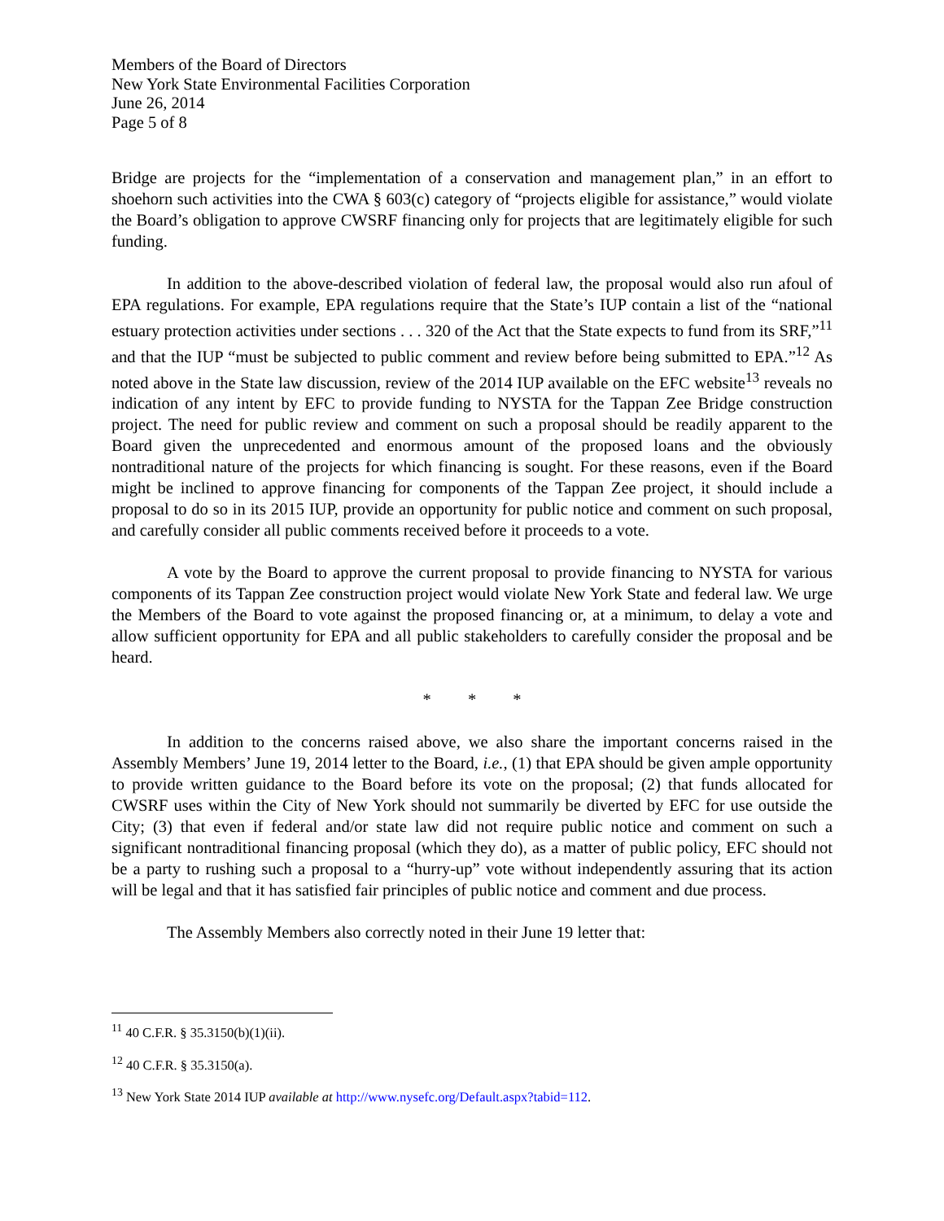Members of the Board of Directors
New York State Environmental Facilities Corporation
June 26, 2014
Page 5 of 8
Bridge are projects for the “implementation of a conservation and management plan,” in an effort to shoehorn such activities into the CWA § 603(c) category of “projects eligible for assistance,” would violate the Board’s obligation to approve CWSRF financing only for projects that are legitimately eligible for such funding.
In addition to the above-described violation of federal law, the proposal would also run afoul of EPA regulations. For example, EPA regulations require that the State’s IUP contain a list of the “national estuary protection activities under sections . . . 320 of the Act that the State expects to fund from its SRF,”<sup>11</sup> and that the IUP “must be subjected to public comment and review before being submitted to EPA.”<sup>12</sup> As noted above in the State law discussion, review of the 2014 IUP available on the EFC website<sup>13</sup> reveals no indication of any intent by EFC to provide funding to NYSTA for the Tappan Zee Bridge construction project. The need for public review and comment on such a proposal should be readily apparent to the Board given the unprecedented and enormous amount of the proposed loans and the obviously nontraditional nature of the projects for which financing is sought. For these reasons, even if the Board might be inclined to approve financing for components of the Tappan Zee project, it should include a proposal to do so in its 2015 IUP, provide an opportunity for public notice and comment on such proposal, and carefully consider all public comments received before it proceeds to a vote.
A vote by the Board to approve the current proposal to provide financing to NYSTA for various components of its Tappan Zee construction project would violate New York State and federal law. We urge the Members of the Board to vote against the proposed financing or, at a minimum, to delay a vote and allow sufficient opportunity for EPA and all public stakeholders to carefully consider the proposal and be heard.
* * *
In addition to the concerns raised above, we also share the important concerns raised in the Assembly Members’ June 19, 2014 letter to the Board, i.e., (1) that EPA should be given ample opportunity to provide written guidance to the Board before its vote on the proposal; (2) that funds allocated for CWSRF uses within the City of New York should not summarily be diverted by EFC for use outside the City; (3) that even if federal and/or state law did not require public notice and comment on such a significant nontraditional financing proposal (which they do), as a matter of public policy, EFC should not be a party to rushing such a proposal to a “hurry-up” vote without independently assuring that its action will be legal and that it has satisfied fair principles of public notice and comment and due process.
The Assembly Members also correctly noted in their June 19 letter that:
<sup>11</sup> 40 C.F.R. § 35.3150(b)(1)(ii).
<sup>12</sup> 40 C.F.R. § 35.3150(a).
<sup>13</sup> New York State 2014 IUP available at http://www.nysefc.org/Default.aspx?tabid=112.